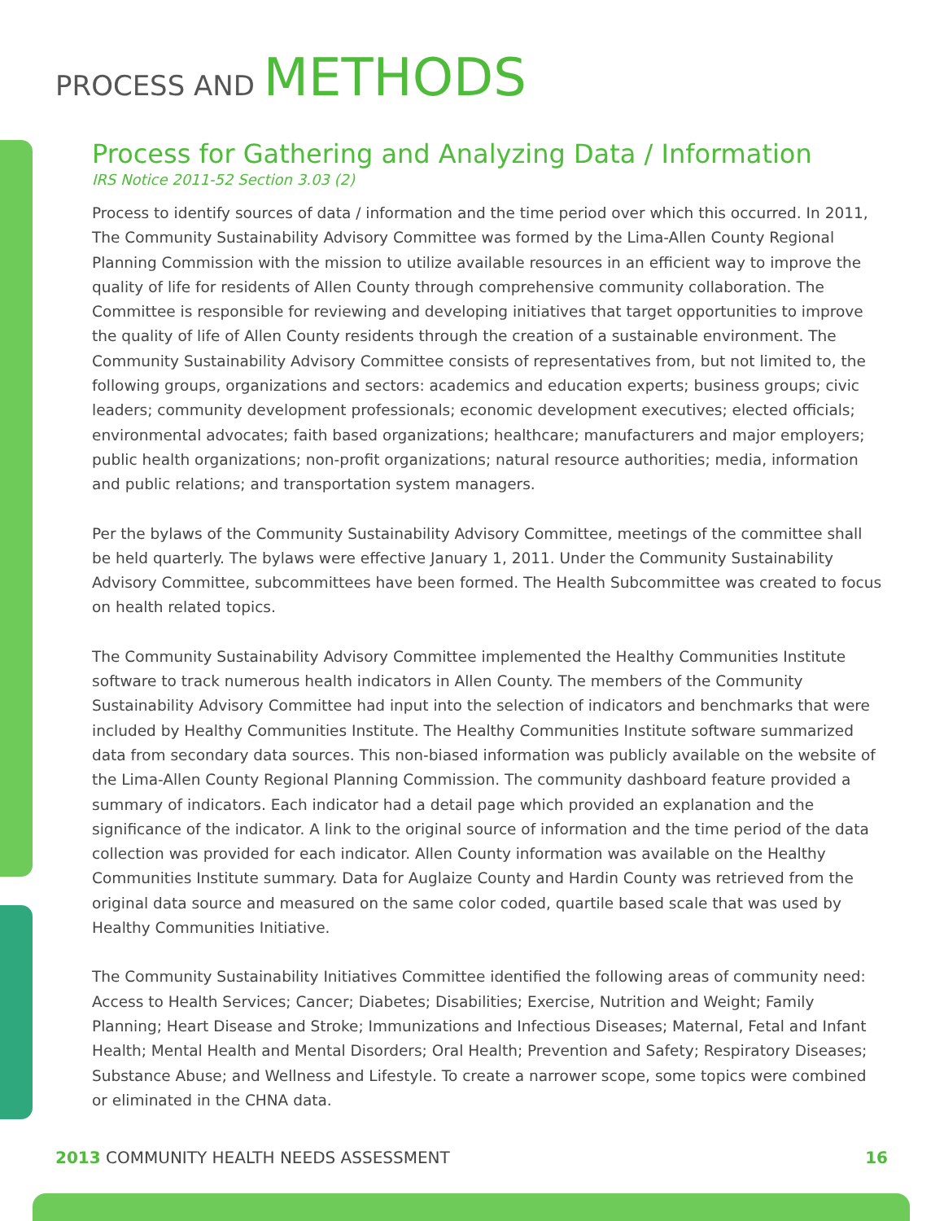PROCESS AND METHODS
Process for Gathering and Analyzing Data / Information
IRS Notice 2011-52 Section 3.03 (2)
Process to identify sources of data / information and the time period over which this occurred. In 2011, The Community Sustainability Advisory Committee was formed by the Lima-Allen County Regional Planning Commission with the mission to utilize available resources in an efficient way to improve the quality of life for residents of Allen County through comprehensive community collaboration. The Committee is responsible for reviewing and developing initiatives that target opportunities to improve the quality of life of Allen County residents through the creation of a sustainable environment. The Community Sustainability Advisory Committee consists of representatives from, but not limited to, the following groups, organizations and sectors: academics and education experts; business groups; civic leaders; community development professionals; economic development executives; elected officials; environmental advocates; faith based organizations; healthcare; manufacturers and major employers; public health organizations; non-profit organizations; natural resource authorities; media, information and public relations; and transportation system managers.
Per the bylaws of the Community Sustainability Advisory Committee, meetings of the committee shall be held quarterly. The bylaws were effective January 1, 2011. Under the Community Sustainability Advisory Committee, subcommittees have been formed. The Health Subcommittee was created to focus on health related topics.
The Community Sustainability Advisory Committee implemented the Healthy Communities Institute software to track numerous health indicators in Allen County. The members of the Community Sustainability Advisory Committee had input into the selection of indicators and benchmarks that were included by Healthy Communities Institute. The Healthy Communities Institute software summarized data from secondary data sources. This non-biased information was publicly available on the website of the Lima-Allen County Regional Planning Commission. The community dashboard feature provided a summary of indicators. Each indicator had a detail page which provided an explanation and the significance of the indicator. A link to the original source of information and the time period of the data collection was provided for each indicator. Allen County information was available on the Healthy Communities Institute summary. Data for Auglaize County and Hardin County was retrieved from the original data source and measured on the same color coded, quartile based scale that was used by Healthy Communities Initiative.
The Community Sustainability Initiatives Committee identified the following areas of community need: Access to Health Services; Cancer; Diabetes; Disabilities; Exercise, Nutrition and Weight; Family Planning; Heart Disease and Stroke; Immunizations and Infectious Diseases; Maternal, Fetal and Infant Health; Mental Health and Mental Disorders; Oral Health; Prevention and Safety; Respiratory Diseases; Substance Abuse; and Wellness and Lifestyle. To create a narrower scope, some topics were combined or eliminated in the CHNA data.
2013 COMMUNITY HEALTH NEEDS ASSESSMENT
16